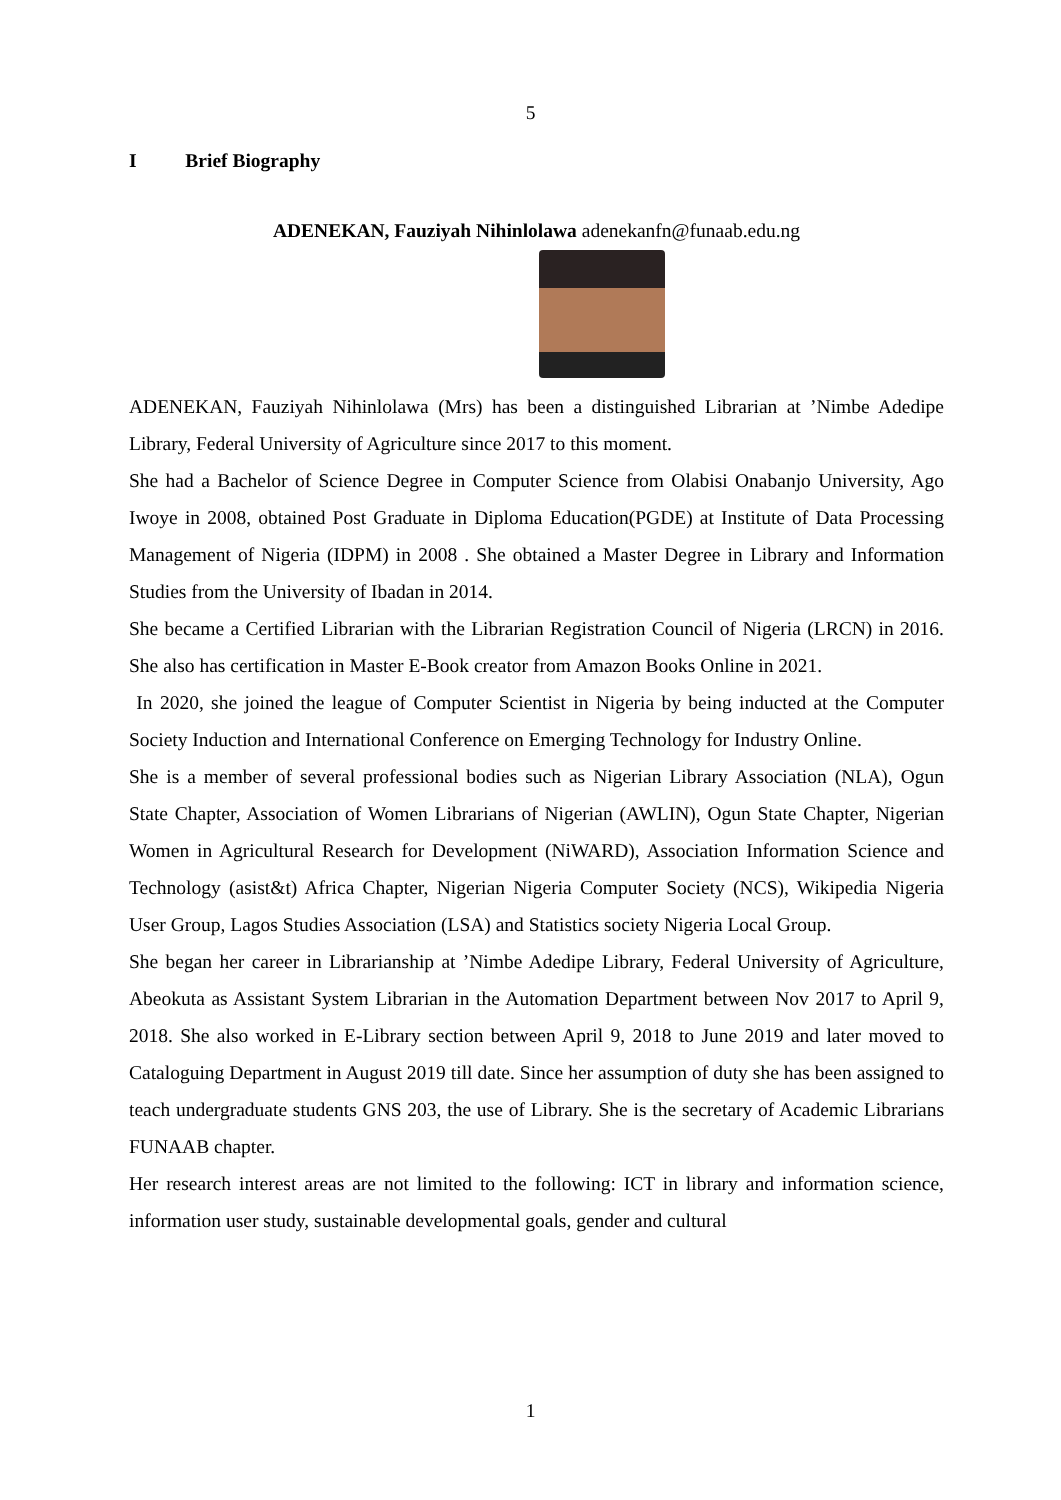5
I Brief Biography
ADENEKAN, Fauziyah Nihinlolawa adenekanfn@funaab.edu.ng
ADENEKAN, Fauziyah Nihinlolawa (Mrs) has been a distinguished Librarian at ’Nimbe Adedipe Library, Federal University of Agriculture since 2017 to this moment.
She had a Bachelor of Science Degree in Computer Science from Olabisi Onabanjo University, Ago Iwoye in 2008, obtained Post Graduate in Diploma Education(PGDE) at Institute of Data Processing Management of Nigeria (IDPM) in 2008 . She obtained a Master Degree in Library and Information Studies from the University of Ibadan in 2014.
She became a Certified Librarian with the Librarian Registration Council of Nigeria (LRCN) in 2016. She also has certification in Master E-Book creator from Amazon Books Online in 2021.
In 2020, she joined the league of Computer Scientist in Nigeria by being inducted at the Computer Society Induction and International Conference on Emerging Technology for Industry Online.
She is a member of several professional bodies such as Nigerian Library Association (NLA), Ogun State Chapter, Association of Women Librarians of Nigerian (AWLIN), Ogun State Chapter, Nigerian Women in Agricultural Research for Development (NiWARD), Association Information Science and Technology (asist&t) Africa Chapter, Nigerian Nigeria Computer Society (NCS), Wikipedia Nigeria User Group, Lagos Studies Association (LSA) and Statistics society Nigeria Local Group.
She began her career in Librarianship at ’Nimbe Adedipe Library, Federal University of Agriculture, Abeokuta as Assistant System Librarian in the Automation Department between Nov 2017 to April 9, 2018. She also worked in E-Library section between April 9, 2018 to June 2019 and later moved to Cataloguing Department in August 2019 till date. Since her assumption of duty she has been assigned to teach undergraduate students GNS 203, the use of Library. She is the secretary of Academic Librarians FUNAAB chapter.
Her research interest areas are not limited to the following: ICT in library and information science, information user study, sustainable developmental goals, gender and cultural
1